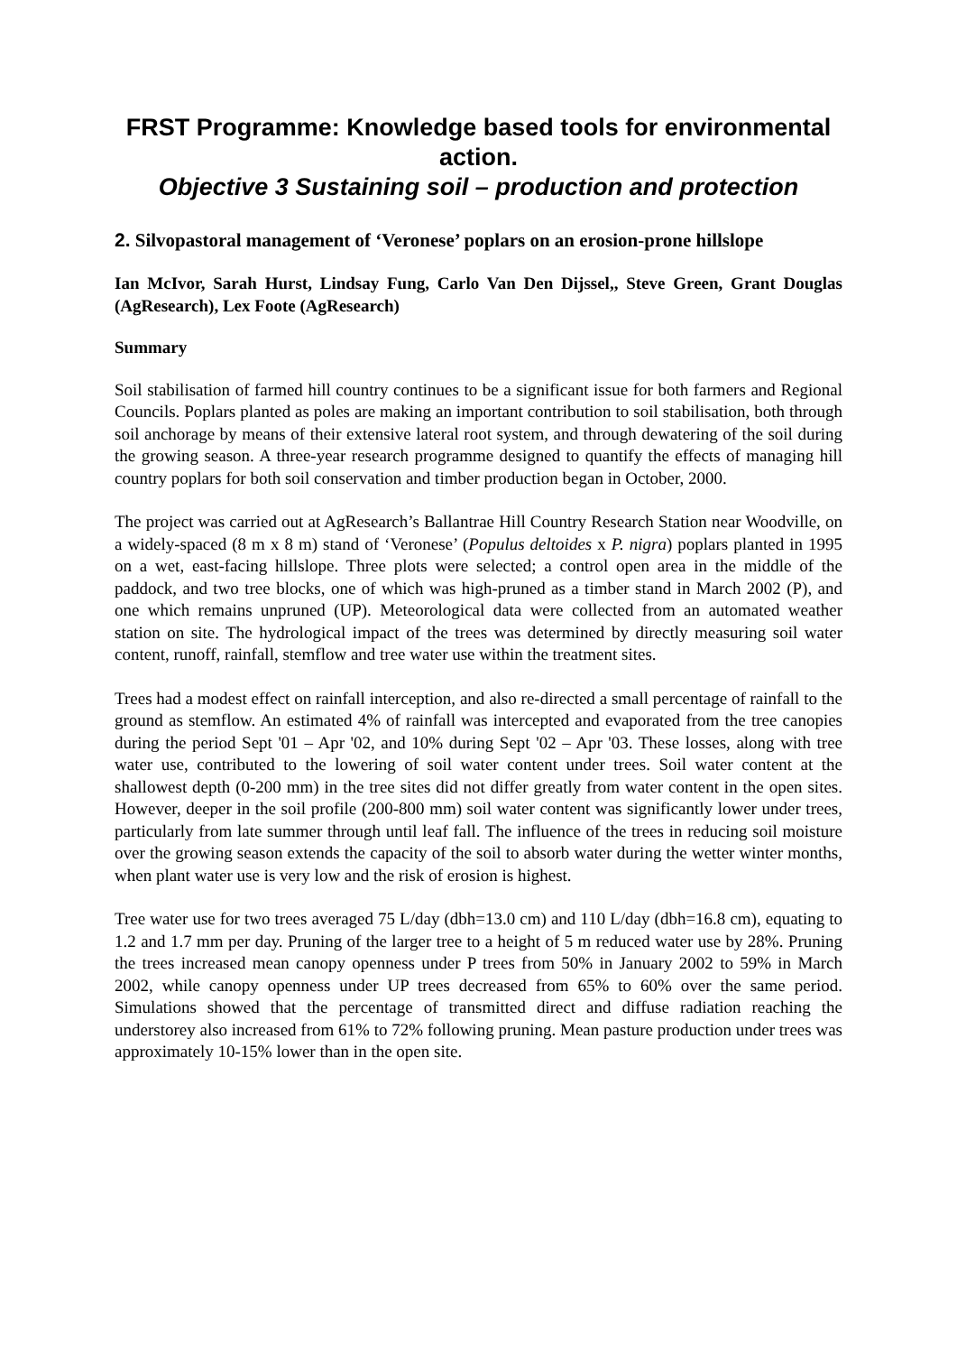FRST Programme: Knowledge based tools for environmental action.
Objective 3 Sustaining soil – production and protection
2. Silvopastoral management of ‘Veronese’ poplars on an erosion-prone hillslope
Ian McIvor, Sarah Hurst, Lindsay Fung, Carlo Van Den Dijssel,, Steve Green, Grant Douglas (AgResearch), Lex Foote (AgResearch)
Summary
Soil stabilisation of farmed hill country continues to be a significant issue for both farmers and Regional Councils. Poplars planted as poles are making an important contribution to soil stabilisation, both through soil anchorage by means of their extensive lateral root system, and through dewatering of the soil during the growing season. A three-year research programme designed to quantify the effects of managing hill country poplars for both soil conservation and timber production began in October, 2000.
The project was carried out at AgResearch’s Ballantrae Hill Country Research Station near Woodville, on a widely-spaced (8 m x 8 m) stand of ‘Veronese’ (Populus deltoides x P. nigra) poplars planted in 1995 on a wet, east-facing hillslope. Three plots were selected; a control open area in the middle of the paddock, and two tree blocks, one of which was high-pruned as a timber stand in March 2002 (P), and one which remains unpruned (UP). Meteorological data were collected from an automated weather station on site. The hydrological impact of the trees was determined by directly measuring soil water content, runoff, rainfall, stemflow and tree water use within the treatment sites.
Trees had a modest effect on rainfall interception, and also re-directed a small percentage of rainfall to the ground as stemflow. An estimated 4% of rainfall was intercepted and evaporated from the tree canopies during the period Sept '01 – Apr '02, and 10% during Sept '02 – Apr '03. These losses, along with tree water use, contributed to the lowering of soil water content under trees. Soil water content at the shallowest depth (0-200 mm) in the tree sites did not differ greatly from water content in the open sites. However, deeper in the soil profile (200-800 mm) soil water content was significantly lower under trees, particularly from late summer through until leaf fall. The influence of the trees in reducing soil moisture over the growing season extends the capacity of the soil to absorb water during the wetter winter months, when plant water use is very low and the risk of erosion is highest.
Tree water use for two trees averaged 75 L/day (dbh=13.0 cm) and 110 L/day (dbh=16.8 cm), equating to 1.2 and 1.7 mm per day. Pruning of the larger tree to a height of 5 m reduced water use by 28%. Pruning the trees increased mean canopy openness under P trees from 50% in January 2002 to 59% in March 2002, while canopy openness under UP trees decreased from 65% to 60% over the same period. Simulations showed that the percentage of transmitted direct and diffuse radiation reaching the understorey also increased from 61% to 72% following pruning. Mean pasture production under trees was approximately 10-15% lower than in the open site.